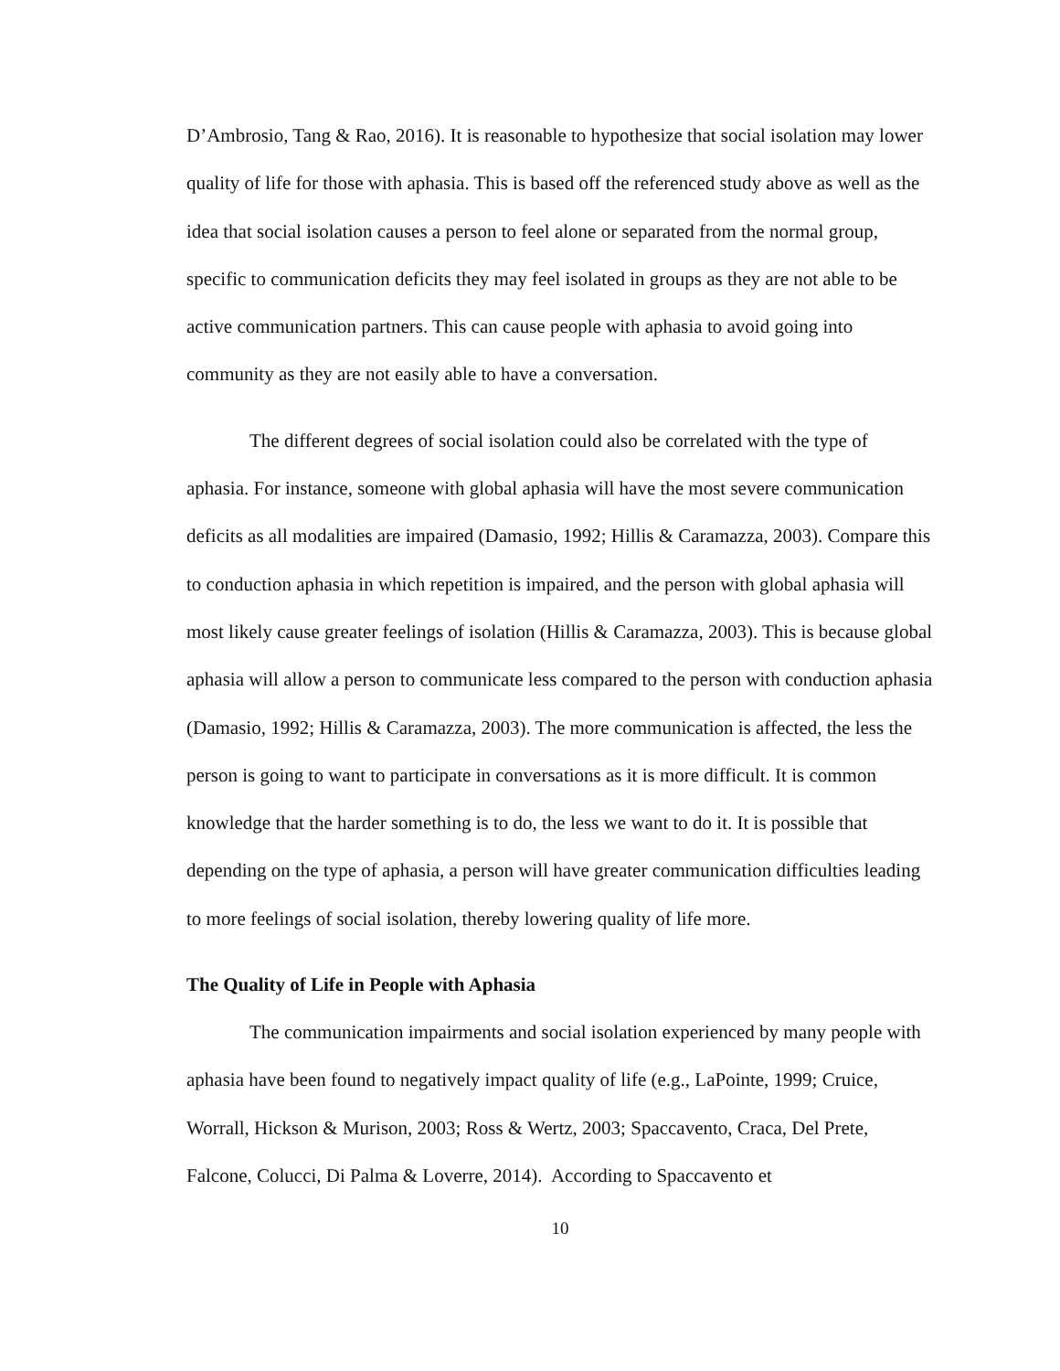D’Ambrosio, Tang & Rao, 2016). It is reasonable to hypothesize that social isolation may lower quality of life for those with aphasia. This is based off the referenced study above as well as the idea that social isolation causes a person to feel alone or separated from the normal group, specific to communication deficits they may feel isolated in groups as they are not able to be active communication partners. This can cause people with aphasia to avoid going into community as they are not easily able to have a conversation.
The different degrees of social isolation could also be correlated with the type of aphasia. For instance, someone with global aphasia will have the most severe communication deficits as all modalities are impaired (Damasio, 1992; Hillis & Caramazza, 2003). Compare this to conduction aphasia in which repetition is impaired, and the person with global aphasia will most likely cause greater feelings of isolation (Hillis & Caramazza, 2003). This is because global aphasia will allow a person to communicate less compared to the person with conduction aphasia (Damasio, 1992; Hillis & Caramazza, 2003). The more communication is affected, the less the person is going to want to participate in conversations as it is more difficult. It is common knowledge that the harder something is to do, the less we want to do it. It is possible that depending on the type of aphasia, a person will have greater communication difficulties leading to more feelings of social isolation, thereby lowering quality of life more.
The Quality of Life in People with Aphasia
The communication impairments and social isolation experienced by many people with aphasia have been found to negatively impact quality of life (e.g., LaPointe, 1999; Cruice, Worrall, Hickson & Murison, 2003; Ross & Wertz, 2003; Spaccavento, Craca, Del Prete, Falcone, Colucci, Di Palma & Loverre, 2014). According to Spaccavento et
10